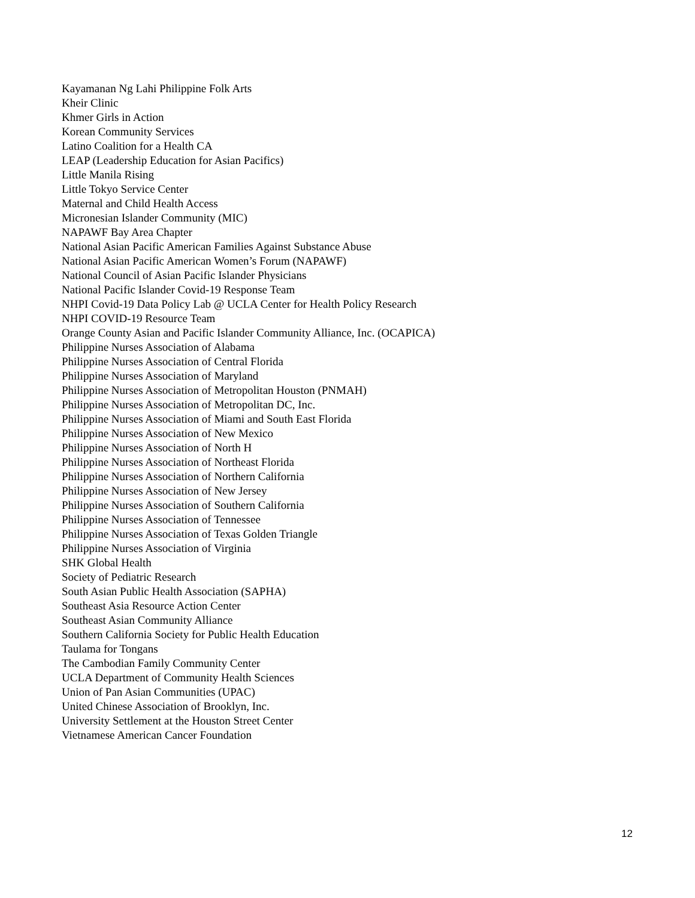Kayamanan Ng Lahi Philippine Folk Arts
Kheir Clinic
Khmer Girls in Action
Korean Community Services
Latino Coalition for a Health CA
LEAP (Leadership Education for Asian Pacifics)
Little Manila Rising
Little Tokyo Service Center
Maternal and Child Health Access
Micronesian Islander Community (MIC)
NAPAWF Bay Area Chapter
National Asian Pacific American Families Against Substance Abuse
National Asian Pacific American Women’s Forum (NAPAWF)
National Council of Asian Pacific Islander Physicians
National Pacific Islander Covid-19 Response Team
NHPI Covid-19 Data Policy Lab @ UCLA Center for Health Policy Research
NHPI COVID-19 Resource Team
Orange County Asian and Pacific Islander Community Alliance, Inc. (OCAPICA)
Philippine Nurses Association of Alabama
Philippine Nurses Association of Central Florida
Philippine Nurses Association of Maryland
Philippine Nurses Association of Metropolitan Houston (PNMAH)
Philippine Nurses Association of Metropolitan DC, Inc.
Philippine Nurses Association of Miami and South East Florida
Philippine Nurses Association of New Mexico
Philippine Nurses Association of North H
Philippine Nurses Association of Northeast Florida
Philippine Nurses Association of Northern California
Philippine Nurses Association of New Jersey
Philippine Nurses Association of Southern California
Philippine Nurses Association of Tennessee
Philippine Nurses Association of Texas Golden Triangle
Philippine Nurses Association of Virginia
SHK Global Health
Society of Pediatric Research
South Asian Public Health Association (SAPHA)
Southeast Asia Resource Action Center
Southeast Asian Community Alliance
Southern California Society for Public Health Education
Taulama for Tongans
The Cambodian Family Community Center
UCLA Department of Community Health Sciences
Union of Pan Asian Communities (UPAC)
United Chinese Association of Brooklyn, Inc.
University Settlement at the Houston Street Center
Vietnamese American Cancer Foundation
12